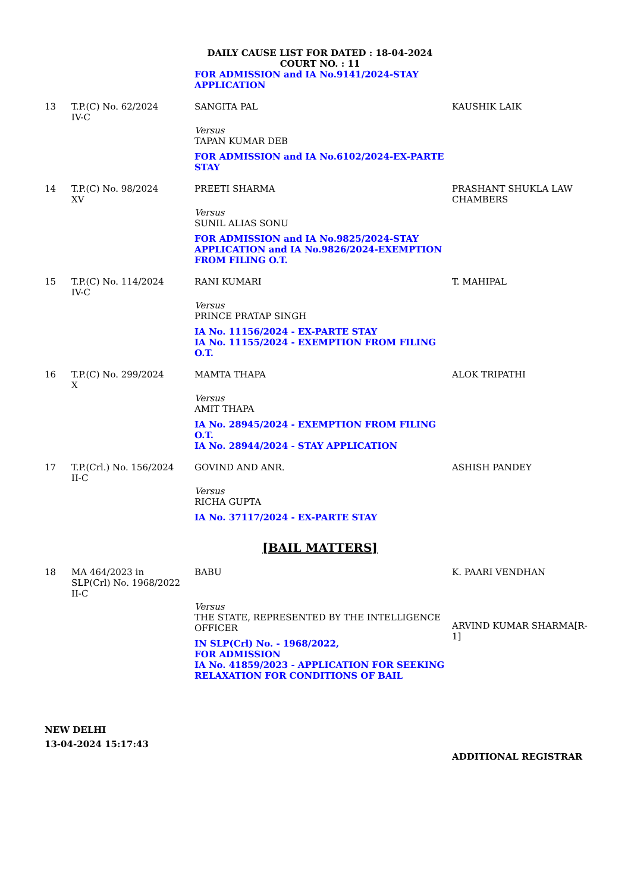DAILY CAUSE LIST FOR DATED : 18-04-2024
COURT NO. : 11
| | | FOR ADMISSION and IA No.9141/2024-STAY APPLICATION | |
| 13 | T.P.(C) No. 62/2024 IV-C | SANGITA PAL Versus TAPAN KUMAR DEB FOR ADMISSION and IA No.6102/2024-EX-PARTE STAY | KAUSHIK LAIK |
| 14 | T.P.(C) No. 98/2024 XV | PREETI SHARMA Versus SUNIL ALIAS SONU FOR ADMISSION and IA No.9825/2024-STAY APPLICATION and IA No.9826/2024-EXEMPTION FROM FILING O.T. | PRASHANT SHUKLA LAW CHAMBERS |
| 15 | T.P.(C) No. 114/2024 IV-C | RANI KUMARI Versus PRINCE PRATAP SINGH IA No. 11156/2024 - EX-PARTE STAY IA No. 11155/2024 - EXEMPTION FROM FILING O.T. | T. MAHIPAL |
| 16 | T.P.(C) No. 299/2024 X | MAMTA THAPA Versus AMIT THAPA IA No. 28945/2024 - EXEMPTION FROM FILING O.T. IA No. 28944/2024 - STAY APPLICATION | ALOK TRIPATHI |
| 17 | T.P.(Crl.) No. 156/2024 II-C | GOVIND AND ANR. Versus RICHA GUPTA IA No. 37117/2024 - EX-PARTE STAY | ASHISH PANDEY |
[BAIL MATTERS]
| 18 | MA 464/2023 in SLP(Crl) No. 1968/2022 II-C | BABU Versus THE STATE, REPRESENTED BY THE INTELLIGENCE OFFICER IN SLP(Crl) No. - 1968/2022, FOR ADMISSION IA No. 41859/2023 - APPLICATION FOR SEEKING RELAXATION FOR CONDITIONS OF BAIL | K. PAARI VENDHAN ARVIND KUMAR SHARMA[R-1] |
NEW DELHI
13-04-2024 15:17:43
ADDITIONAL REGISTRAR